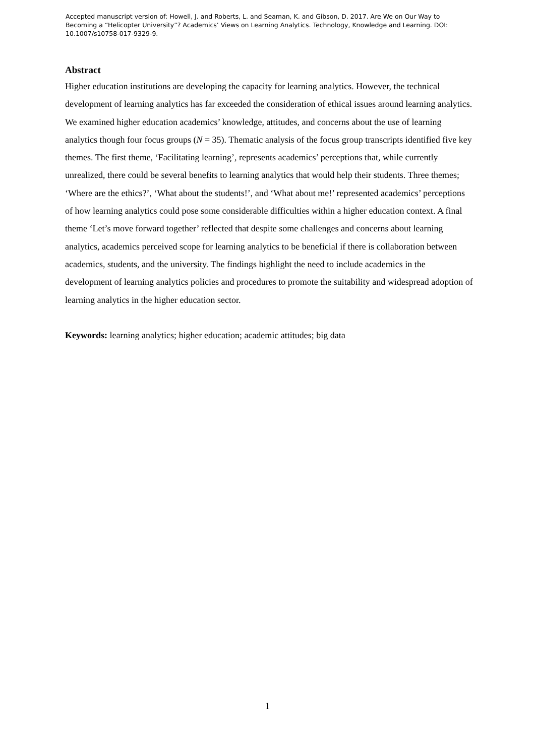Accepted manuscript version of: Howell, J. and Roberts, L. and Seaman, K. and Gibson, D. 2017. Are We on Our Way to Becoming a “Helicopter University”? Academics’ Views on Learning Analytics. Technology, Knowledge and Learning. DOI: 10.1007/s10758-017-9329-9.
Abstract
Higher education institutions are developing the capacity for learning analytics. However, the technical development of learning analytics has far exceeded the consideration of ethical issues around learning analytics. We examined higher education academics’ knowledge, attitudes, and concerns about the use of learning analytics though four focus groups (N = 35). Thematic analysis of the focus group transcripts identified five key themes. The first theme, ‘Facilitating learning’, represents academics’ perceptions that, while currently unrealized, there could be several benefits to learning analytics that would help their students. Three themes; ‘Where are the ethics?’, ‘What about the students!’, and ‘What about me!’ represented academics’ perceptions of how learning analytics could pose some considerable difficulties within a higher education context. A final theme ‘Let’s move forward together’ reflected that despite some challenges and concerns about learning analytics, academics perceived scope for learning analytics to be beneficial if there is collaboration between academics, students, and the university. The findings highlight the need to include academics in the development of learning analytics policies and procedures to promote the suitability and widespread adoption of learning analytics in the higher education sector.
Keywords: learning analytics; higher education; academic attitudes; big data
1